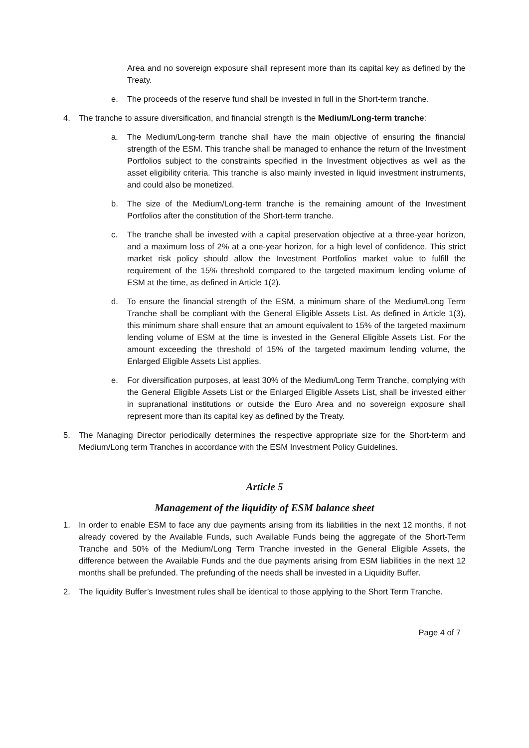Area and no sovereign exposure shall represent more than its capital key as defined by the Treaty.
e. The proceeds of the reserve fund shall be invested in full in the Short-term tranche.
4. The tranche to assure diversification, and financial strength is the Medium/Long-term tranche:
a. The Medium/Long-term tranche shall have the main objective of ensuring the financial strength of the ESM. This tranche shall be managed to enhance the return of the Investment Portfolios subject to the constraints specified in the Investment objectives as well as the asset eligibility criteria. This tranche is also mainly invested in liquid investment instruments, and could also be monetized.
b. The size of the Medium/Long-term tranche is the remaining amount of the Investment Portfolios after the constitution of the Short-term tranche.
c. The tranche shall be invested with a capital preservation objective at a three-year horizon, and a maximum loss of 2% at a one-year horizon, for a high level of confidence. This strict market risk policy should allow the Investment Portfolios market value to fulfill the requirement of the 15% threshold compared to the targeted maximum lending volume of ESM at the time, as defined in Article 1(2).
d. To ensure the financial strength of the ESM, a minimum share of the Medium/Long Term Tranche shall be compliant with the General Eligible Assets List. As defined in Article 1(3), this minimum share shall ensure that an amount equivalent to 15% of the targeted maximum lending volume of ESM at the time is invested in the General Eligible Assets List. For the amount exceeding the threshold of 15% of the targeted maximum lending volume, the Enlarged Eligible Assets List applies.
e. For diversification purposes, at least 30% of the Medium/Long Term Tranche, complying with the General Eligible Assets List or the Enlarged Eligible Assets List, shall be invested either in supranational institutions or outside the Euro Area and no sovereign exposure shall represent more than its capital key as defined by the Treaty.
5. The Managing Director periodically determines the respective appropriate size for the Short-term and Medium/Long term Tranches in accordance with the ESM Investment Policy Guidelines.
Article 5
Management of the liquidity of ESM balance sheet
1. In order to enable ESM to face any due payments arising from its liabilities in the next 12 months, if not already covered by the Available Funds, such Available Funds being the aggregate of the Short-Term Tranche and 50% of the Medium/Long Term Tranche invested in the General Eligible Assets, the difference between the Available Funds and the due payments arising from ESM liabilities in the next 12 months shall be prefunded. The prefunding of the needs shall be invested in a Liquidity Buffer.
2. The liquidity Buffer’s Investment rules shall be identical to those applying to the Short Term Tranche.
Page 4 of 7